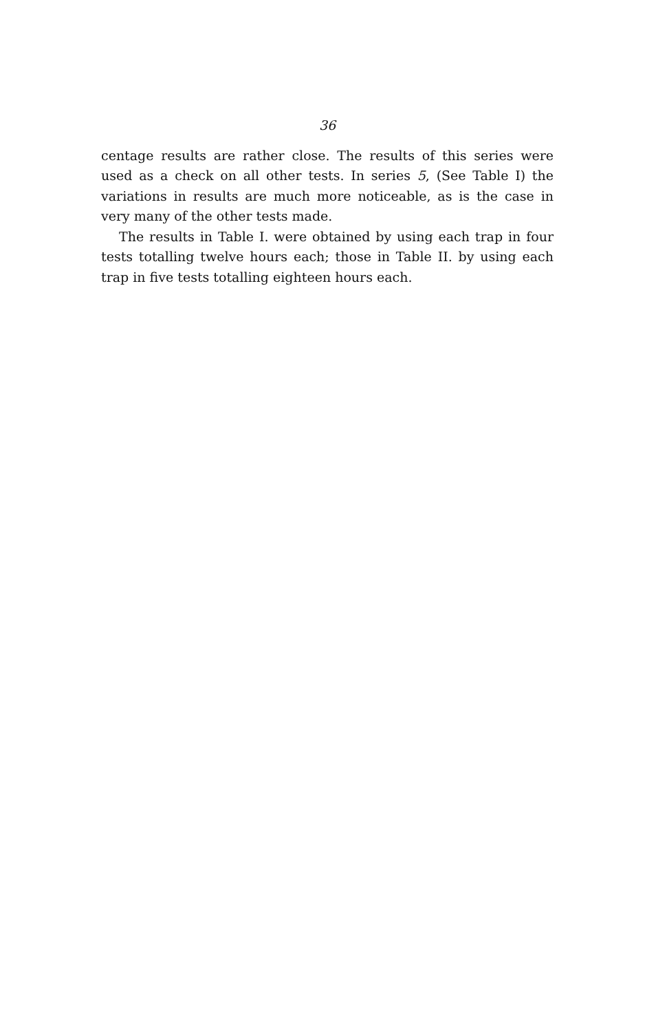36
centage results are rather close. The results of this series were used as a check on all other tests. In series 5, (See Table I) the variations in results are much more noticeable, as is the case in very many of the other tests made.
The results in Table I. were obtained by using each trap in four tests totalling twelve hours each; those in Table II. by using each trap in five tests totalling eighteen hours each.